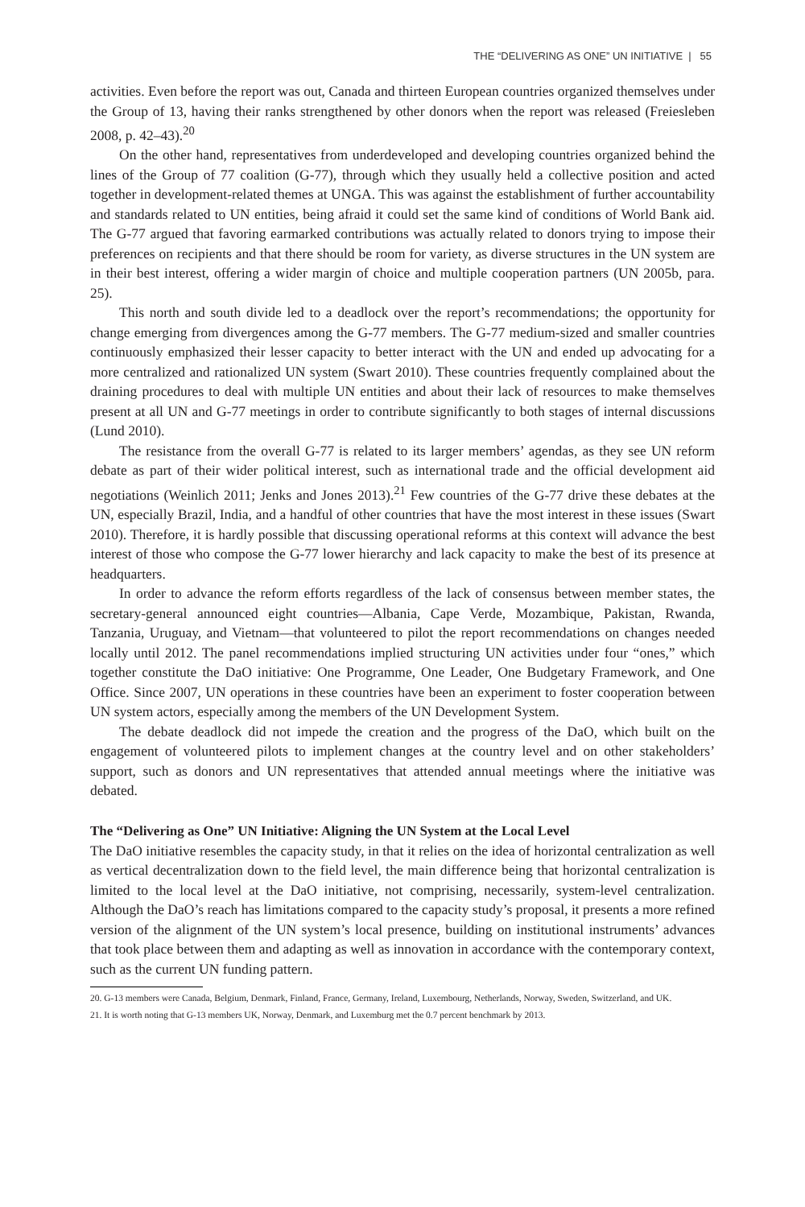THE “DELIVERING AS ONE” UN INITIATIVE | 55
activities. Even before the report was out, Canada and thirteen European countries organized themselves under the Group of 13, having their ranks strengthened by other donors when the report was released (Freiesleben 2008, p. 42–43).<sup>20</sup>
On the other hand, representatives from underdeveloped and developing countries organized behind the lines of the Group of 77 coalition (G-77), through which they usually held a collective position and acted together in development-related themes at UNGA. This was against the establishment of further accountability and standards related to UN entities, being afraid it could set the same kind of conditions of World Bank aid. The G-77 argued that favoring earmarked contributions was actually related to donors trying to impose their preferences on recipients and that there should be room for variety, as diverse structures in the UN system are in their best interest, offering a wider margin of choice and multiple cooperation partners (UN 2005b, para. 25).
This north and south divide led to a deadlock over the report’s recommendations; the opportunity for change emerging from divergences among the G-77 members. The G-77 medium-sized and smaller countries continuously emphasized their lesser capacity to better interact with the UN and ended up advocating for a more centralized and rationalized UN system (Swart 2010). These countries frequently complained about the draining procedures to deal with multiple UN entities and about their lack of resources to make themselves present at all UN and G-77 meetings in order to contribute significantly to both stages of internal discussions (Lund 2010).
The resistance from the overall G-77 is related to its larger members’ agendas, as they see UN reform debate as part of their wider political interest, such as international trade and the official development aid negotiations (Weinlich 2011; Jenks and Jones 2013).<sup>21</sup> Few countries of the G-77 drive these debates at the UN, especially Brazil, India, and a handful of other countries that have the most interest in these issues (Swart 2010). Therefore, it is hardly possible that discussing operational reforms at this context will advance the best interest of those who compose the G-77 lower hierarchy and lack capacity to make the best of its presence at headquarters.
In order to advance the reform efforts regardless of the lack of consensus between member states, the secretary-general announced eight countries—Albania, Cape Verde, Mozambique, Pakistan, Rwanda, Tanzania, Uruguay, and Vietnam—that volunteered to pilot the report recommendations on changes needed locally until 2012. The panel recommendations implied structuring UN activities under four “ones,” which together constitute the DaO initiative: One Programme, One Leader, One Budgetary Framework, and One Office. Since 2007, UN operations in these countries have been an experiment to foster cooperation between UN system actors, especially among the members of the UN Development System.
The debate deadlock did not impede the creation and the progress of the DaO, which built on the engagement of volunteered pilots to implement changes at the country level and on other stakeholders’ support, such as donors and UN representatives that attended annual meetings where the initiative was debated.
The “Delivering as One” UN Initiative: Aligning the UN System at the Local Level
The DaO initiative resembles the capacity study, in that it relies on the idea of horizontal centralization as well as vertical decentralization down to the field level, the main difference being that horizontal centralization is limited to the local level at the DaO initiative, not comprising, necessarily, system-level centralization. Although the DaO’s reach has limitations compared to the capacity study’s proposal, it presents a more refined version of the alignment of the UN system’s local presence, building on institutional instruments’ advances that took place between them and adapting as well as innovation in accordance with the contemporary context, such as the current UN funding pattern.
20. G-13 members were Canada, Belgium, Denmark, Finland, France, Germany, Ireland, Luxembourg, Netherlands, Norway, Sweden, Switzerland, and UK.
21. It is worth noting that G-13 members UK, Norway, Denmark, and Luxemburg met the 0.7 percent benchmark by 2013.